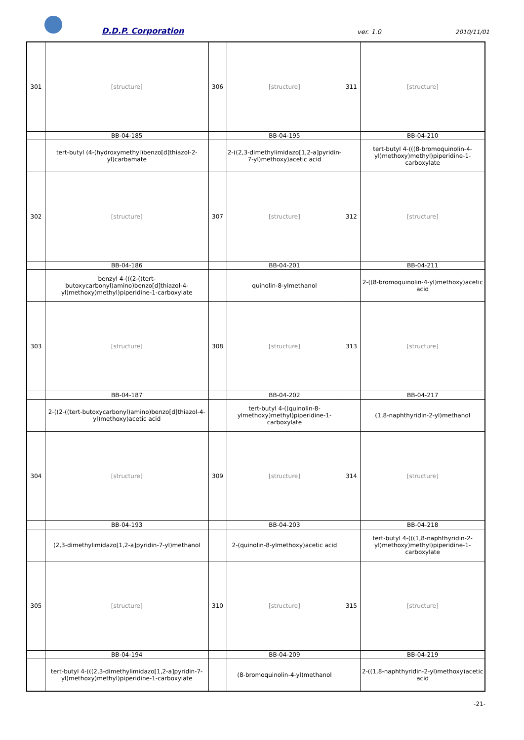D.D.P. Corporation
ver. 1.0
2010/11/01
| 301 | [structure] | 306 | [structure] | 311 | [structure] |
| | BB-04-185 | | BB-04-195 | | BB-04-210 |
| | tert-butyl (4-(hydroxymethyl)benzo[d]thiazol-2-yl)carbamate | | 2-((2,3-dimethylimidazo[1,2-a]pyridin-7-yl)methoxy)acetic acid | | tert-butyl 4-(((8-bromoquinolin-4-yl)methoxy)methyl)piperidine-1-carboxylate |
| 302 | [structure] | 307 | [structure] | 312 | [structure] |
| | BB-04-186 | | BB-04-201 | | BB-04-211 |
| | benzyl 4-(((2-((tert-butoxycarbonyl)amino)benzo[d]thiazol-4-yl)methoxy)methyl)piperidine-1-carboxylate | | quinolin-8-ylmethanol | | 2-((8-bromoquinolin-4-yl)methoxy)acetic acid |
| 303 | [structure] | 308 | [structure] | 313 | [structure] |
| | BB-04-187 | | BB-04-202 | | BB-04-217 |
| | 2-((2-((tert-butoxycarbonyl)amino)benzo[d]thiazol-4-yl)methoxy)acetic acid | | tert-butyl 4-((quinolin-8-ylmethoxy)methyl)piperidine-1-carboxylate | | (1,8-naphthyridin-2-yl)methanol |
| 304 | [structure] | 309 | [structure] | 314 | [structure] |
| | BB-04-193 | | BB-04-203 | | BB-04-218 |
| | (2,3-dimethylimidazo[1,2-a]pyridin-7-yl)methanol | | 2-(quinolin-8-ylmethoxy)acetic acid | | tert-butyl 4-(((1,8-naphthyridin-2-yl)methoxy)methyl)piperidine-1-carboxylate |
| 305 | [structure] | 310 | [structure] | 315 | [structure] |
| | BB-04-194 | | BB-04-209 | | BB-04-219 |
| | tert-butyl 4-(((2,3-dimethylimidazo[1,2-a]pyridin-7-yl)methoxy)methyl)piperidine-1-carboxylate | | (8-bromoquinolin-4-yl)methanol | | 2-((1,8-naphthyridin-2-yl)methoxy)acetic acid |
-21-